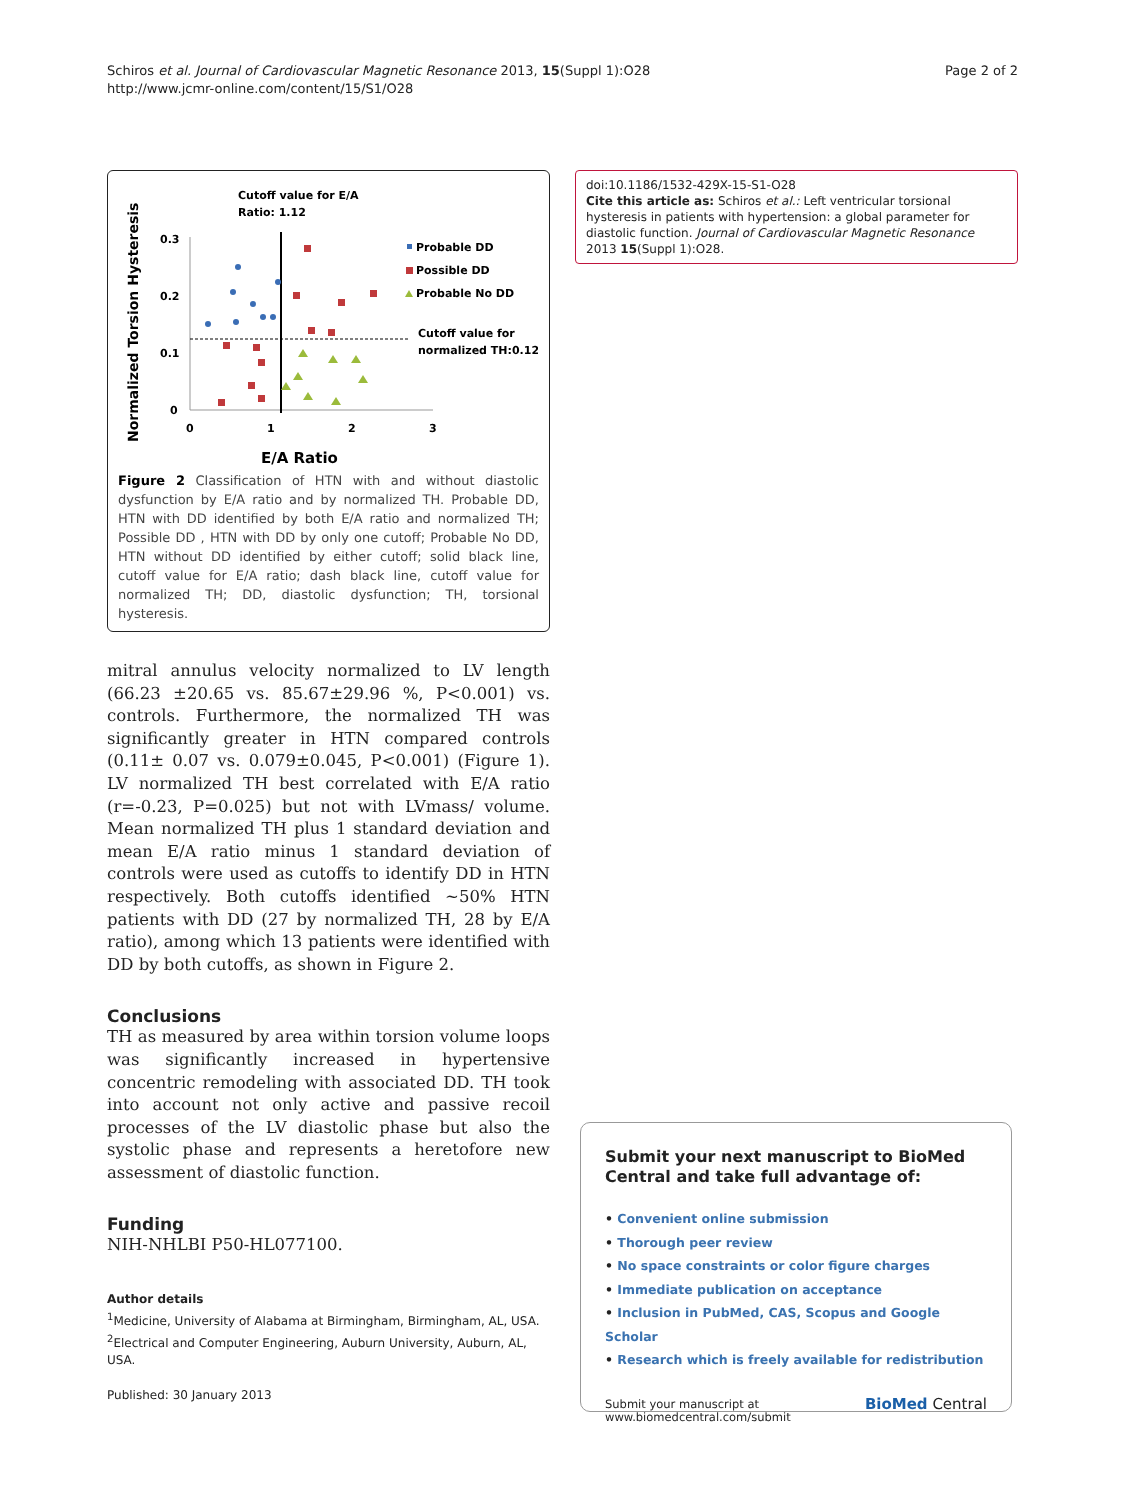Schiros et al. Journal of Cardiovascular Magnetic Resonance 2013, 15(Suppl 1):O28
http://www.jcmr-online.com/content/15/S1/O28
Page 2 of 2
Cutoff value for E/A
Ratio: 1.12
Normalized Torsion Hysteresis
0.3
0.2
0.1
0
0
1
2
3
E/A Ratio
Probable DD
Possible DD
Probable No DD
Cutoff value for
normalized TH:0.12
Figure 2 Classification of HTN with and without diastolic dysfunction by E/A ratio and by normalized TH. Probable DD, HTN with DD identified by both E/A ratio and normalized TH; Possible DD , HTN with DD by only one cutoff; Probable No DD, HTN without DD identified by either cutoff; solid black line, cutoff value for E/A ratio; dash black line, cutoff value for normalized TH; DD, diastolic dysfunction; TH, torsional hysteresis.
mitral annulus velocity normalized to LV length (66.23 ±20.65 vs. 85.67±29.96 %, P<0.001) vs. controls. Furthermore, the normalized TH was significantly greater in HTN compared controls (0.11± 0.07 vs. 0.079±0.045, P<0.001) (Figure 1). LV normalized TH best correlated with E/A ratio (r=-0.23, P=0.025) but not with LVmass/ volume. Mean normalized TH plus 1 standard deviation and mean E/A ratio minus 1 standard deviation of controls were used as cutoffs to identify DD in HTN respectively. Both cutoffs identified ~50% HTN patients with DD (27 by normalized TH, 28 by E/A ratio), among which 13 patients were identified with DD by both cutoffs, as shown in Figure 2.
Conclusions
TH as measured by area within torsion volume loops was significantly increased in hypertensive concentric remodeling with associated DD. TH took into account not only active and passive recoil processes of the LV diastolic phase but also the systolic phase and represents a heretofore new assessment of diastolic function.
Funding
NIH-NHLBI P50-HL077100.
Author details
<sup>1</sup> Medicine, University of Alabama at Birmingham, Birmingham, AL, USA.
<sup>2</sup> Electrical and Computer Engineering, Auburn University, Auburn, AL, USA.
Published: 30 January 2013
doi:10.1186/1532-429X-15-S1-O28
Cite this article as: Schiros et al.: Left ventricular torsional hysteresis in patients with hypertension: a global parameter for diastolic function. Journal of Cardiovascular Magnetic Resonance 2013 15(Suppl 1):O28.
Submit your next manuscript to BioMed Central and take full advantage of:
• Convenient online submission
• Thorough peer review
• No space constraints or color figure charges
• Immediate publication on acceptance
• Inclusion in PubMed, CAS, Scopus and Google Scholar
• Research which is freely available for redistribution
Submit your manuscript at
www.biomedcentral.com/submit
BioMed Central